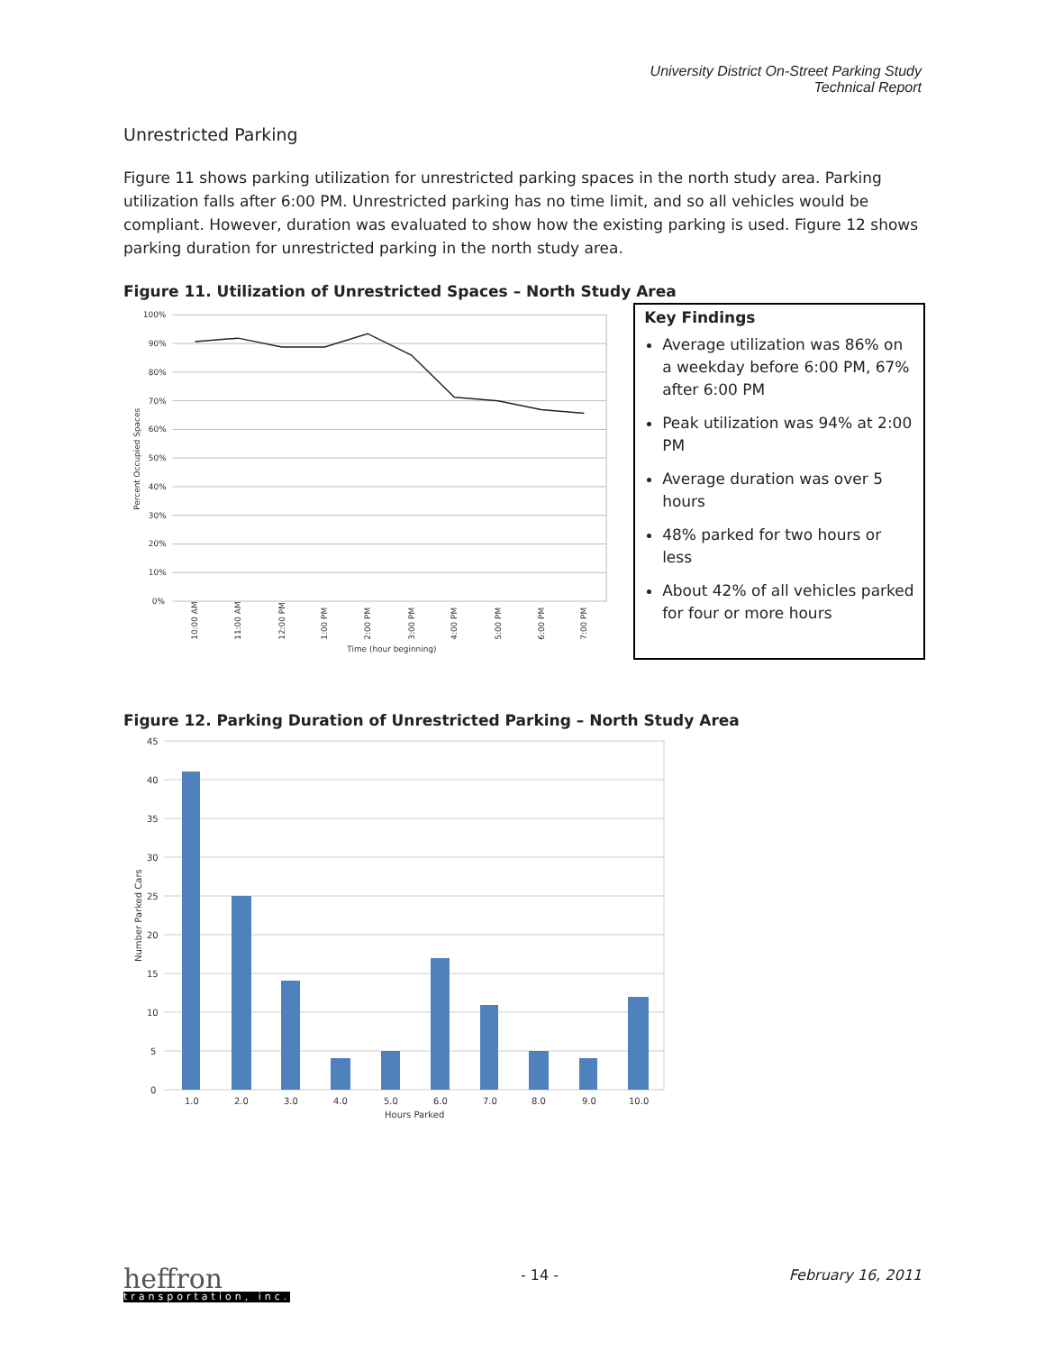University District On-Street Parking Study
Technical Report
Unrestricted Parking
Figure 11 shows parking utilization for unrestricted parking spaces in the north study area. Parking utilization falls after 6:00 PM. Unrestricted parking has no time limit, and so all vehicles would be compliant. However, duration was evaluated to show how the existing parking is used. Figure 12 shows parking duration for unrestricted parking in the north study area.
Figure 11. Utilization of Unrestricted Spaces – North Study Area
100%
90%
80%
70%
60%
50%
40%
30%
20%
10%
0%
Percent Occupied Spaces
10:00 AM
11:00 AM
12:00 PM
1:00 PM
2:00 PM
3:00 PM
4:00 PM
5:00 PM
6:00 PM
7:00 PM
Time (hour beginning)
Key Findings
Average utilization was 86% on a weekday before 6:00 PM, 67% after 6:00 PM
Peak utilization was 94% at 2:00 PM
Average duration was over 5 hours
48% parked for two hours or less
About 42% of all vehicles parked for four or more hours
Figure 12. Parking Duration of Unrestricted Parking – North Study Area
45
40
35
30
25
20
15
10
5
0
Number Parked Cars
1.0
2.0
3.0
4.0
5.0
6.0
7.0
8.0
9.0
10.0
Hours Parked
heffron
transportation, inc.
- 14 - February 16, 2011